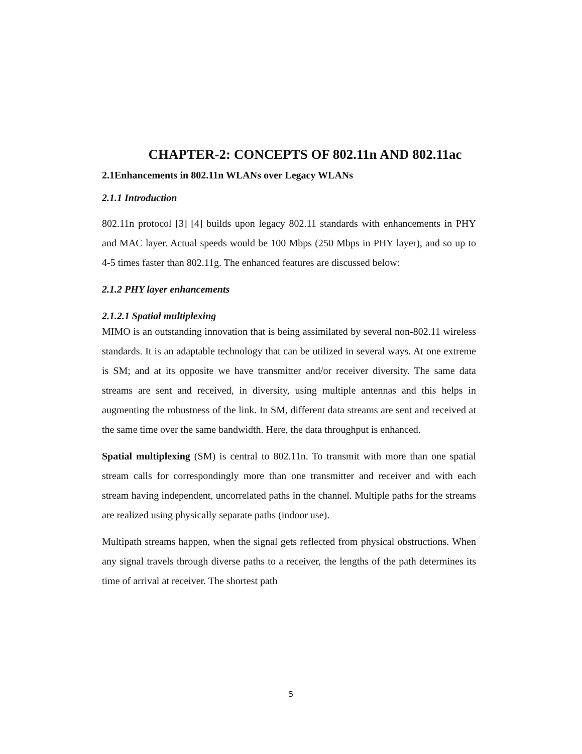CHAPTER-2: CONCEPTS OF 802.11n AND 802.11ac
2.1Enhancements in 802.11n WLANs over Legacy WLANs
2.1.1 Introduction
802.11n protocol [3] [4] builds upon legacy 802.11 standards with enhancements in PHY and MAC layer. Actual speeds would be 100 Mbps (250 Mbps in PHY layer), and so up to 4-5 times faster than 802.11g. The enhanced features are discussed below:
2.1.2 PHY layer enhancements
2.1.2.1 Spatial multiplexing
MIMO is an outstanding innovation that is being assimilated by several non-802.11 wireless standards. It is an adaptable technology that can be utilized in several ways. At one extreme is SM; and at its opposite we have transmitter and/or receiver diversity. The same data streams are sent and received, in diversity, using multiple antennas and this helps in augmenting the robustness of the link. In SM, different data streams are sent and received at the same time over the same bandwidth. Here, the data throughput is enhanced.
Spatial multiplexing (SM) is central to 802.11n. To transmit with more than one spatial stream calls for correspondingly more than one transmitter and receiver and with each stream having independent, uncorrelated paths in the channel. Multiple paths for the streams are realized using physically separate paths (indoor use).
Multipath streams happen, when the signal gets reflected from physical obstructions. When any signal travels through diverse paths to a receiver, the lengths of the path determines its time of arrival at receiver. The shortest path
5